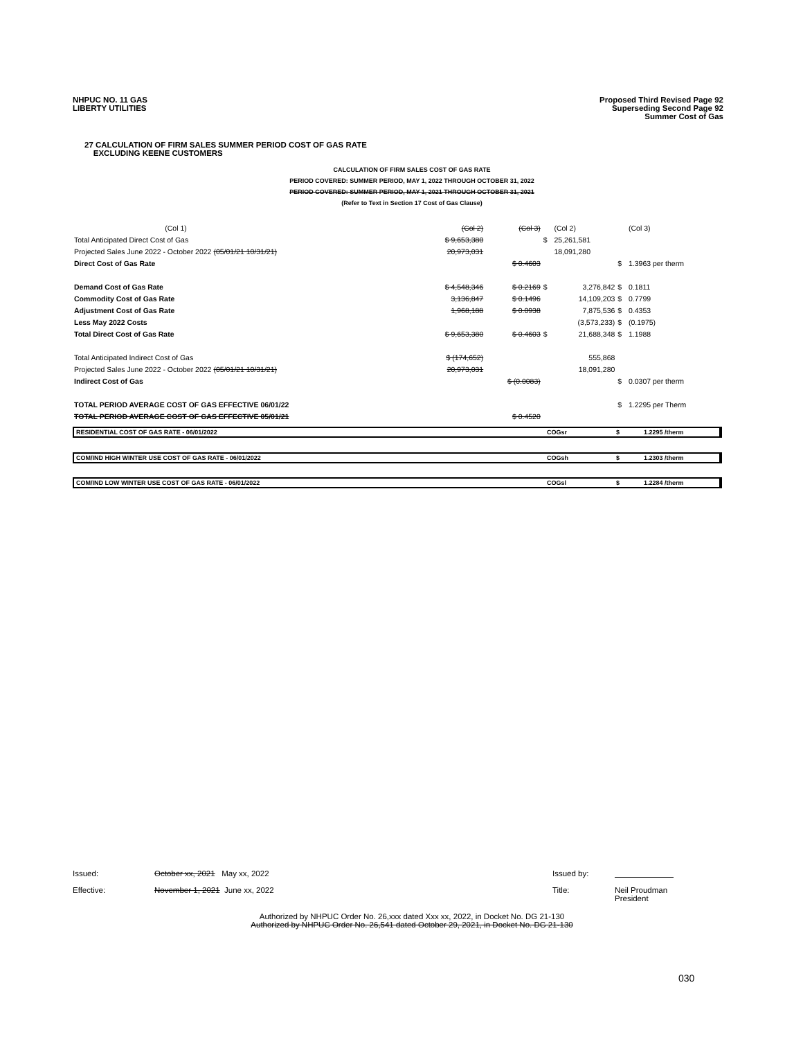NHPUC NO. 11 GAS
LIBERTY UTILITIES
Proposed Third Revised Page 92
Superseding Second Page 92
Summer Cost of Gas
27 CALCULATION OF FIRM SALES SUMMER PERIOD COST OF GAS RATE
EXCLUDING KEENE CUSTOMERS
CALCULATION OF FIRM SALES COST OF GAS RATE
PERIOD COVERED: SUMMER PERIOD, MAY 1, 2022 THROUGH OCTOBER 31, 2022
PERIOD COVERED: SUMMER PERIOD, MAY 1, 2021 THROUGH OCTOBER 31, 2021
(Refer to Text in Section 17 Cost of Gas Clause)
| (Col 1) | (Col 2) | (Col 3) | | (Col 2) | | (Col 3) |
| Total Anticipated Direct Cost of Gas | $ 9,653,380 | | $ | 25,261,581 | | |
| Projected Sales June 2022 - October 2022 (05/01/21 10/31/21) | 20,973,031 | | | 18,091,280 | | |
| Direct Cost of Gas Rate | | $ 0.4603 | | | $ | 1.3963 per therm |
| Demand Cost of Gas Rate | $ 4,548,346 | $ 0.2169 | $ | 3,276,842 | $ | 0.1811 |
| Commodity Cost of Gas Rate | 3,136,847 | $ 0.1496 | | 14,109,203 | $ | 0.7799 |
| Adjustment Cost of Gas Rate | 1,968,188 | $ 0.0938 | | 7,875,536 | $ | 0.4353 |
| Less May 2022 Costs | | | | (3,573,233) | $ | (0.1975) |
| Total Direct Cost of Gas Rate | $ 9,653,380 | $ 0.4603 | $ | 21,688,348 | $ | 1.1988 |
| Total Anticipated Indirect Cost of Gas | $ (174,652) | | | 555,868 | | |
| Projected Sales June 2022 - October 2022 (05/01/21 10/31/21) | 20,973,031 | | | 18,091,280 | | |
| Indirect Cost of Gas | | $ (0.0083) | | | $ | 0.0307 per therm |
| TOTAL PERIOD AVERAGE COST OF GAS EFFECTIVE 06/01/22 | | | | | $ | 1.2295 per Therm |
| TOTAL PERIOD AVERAGE COST OF GAS EFFECTIVE 05/01/21 | | $ 0.4520 | | | | |
RESIDENTIAL COST OF GAS RATE - 06/01/2022 COGsr $ 1.2295 /therm
COM/IND HIGH WINTER USE COST OF GAS RATE - 06/01/2022 COGsh $ 1.2303 /therm
COM/IND LOW WINTER USE COST OF GAS RATE - 06/01/2022 COGsl $ 1.2284 /therm
Issued: October xx, 2021 May xx, 2022 Issued by:
Effective: November 1, 2021 June xx, 2022 Title: Neil Proudman
President
Authorized by NHPUC Order No. 26,xxx dated Xxx xx, 2022, in Docket No. DG 21-130
Authorized by NHPUC Order No. 26,541 dated October 29, 2021, in Docket No. DG 21-130
030